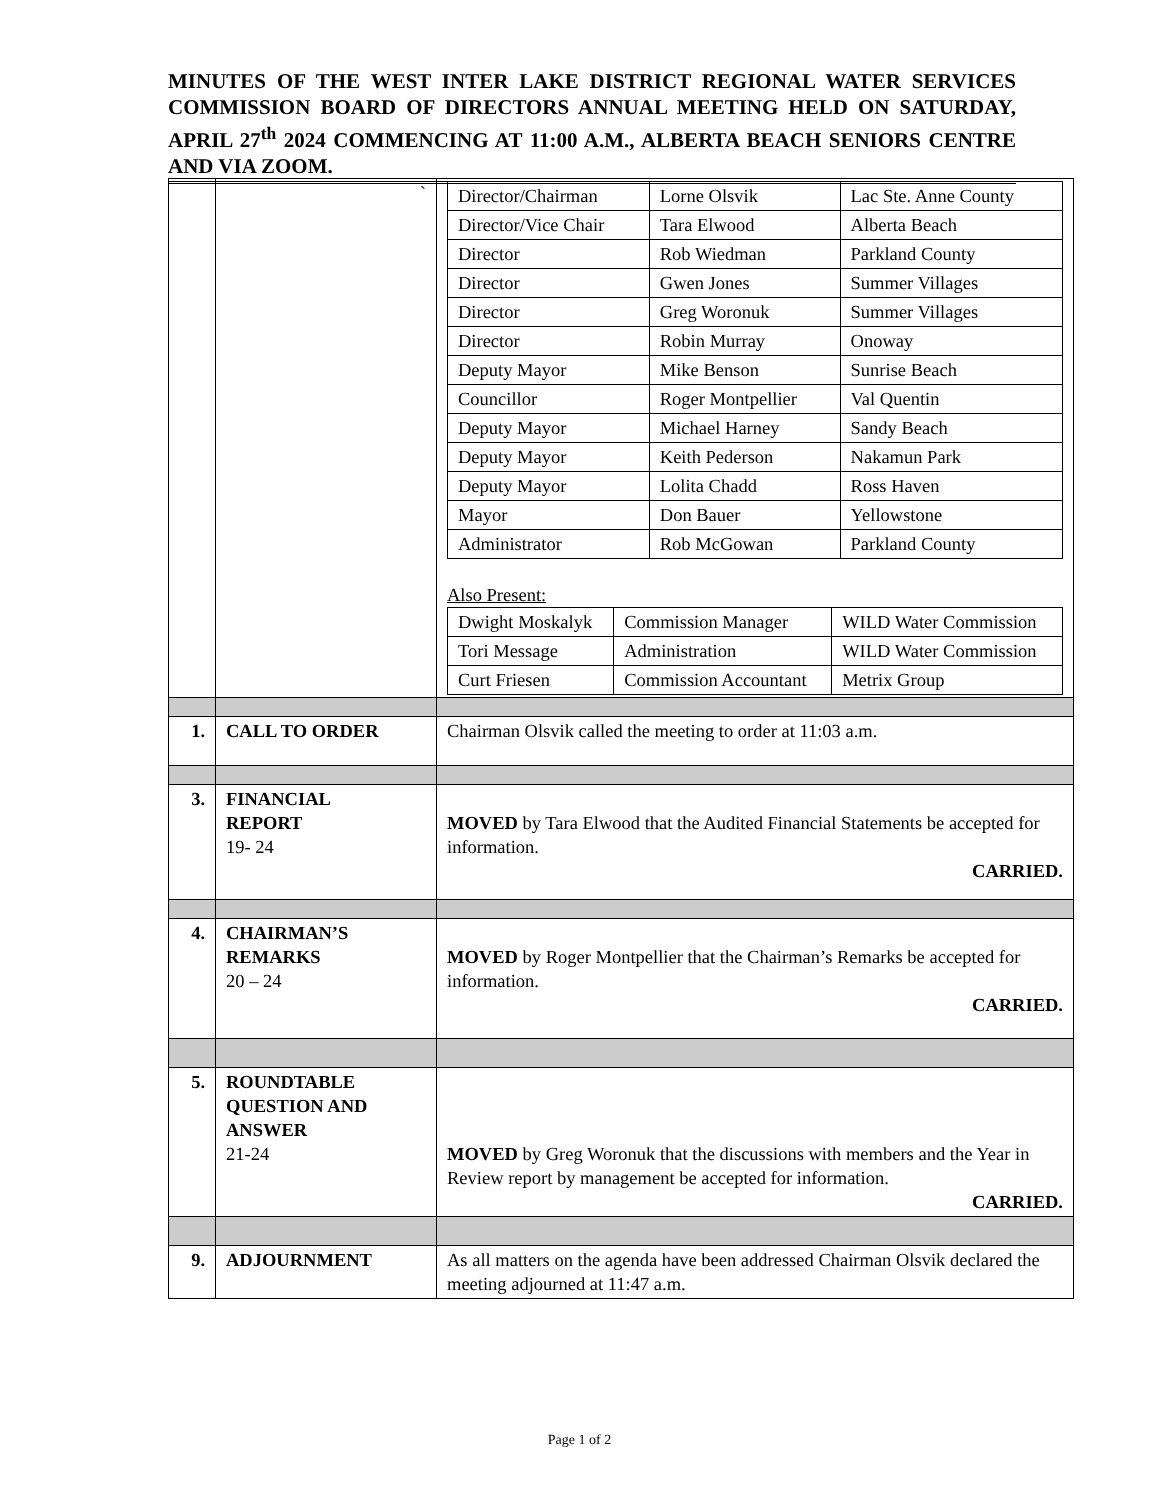MINUTES OF THE WEST INTER LAKE DISTRICT REGIONAL WATER SERVICES COMMISSION BOARD OF DIRECTORS ANNUAL MEETING HELD ON SATURDAY, APRIL 27<sup>th</sup> 2024 COMMENCING AT 11:00 A.M., ALBERTA BEACH SENIORS CENTRE AND VIA ZOOM.
| | ` | / Director/Chairman / Lorne Olsvik / Lac Ste. Anne County / / Director/Vice Chair / Tara Elwood / Alberta Beach / / Director / Rob Wiedman / Parkland County / / Director / Gwen Jones / Summer Villages / / Director / Greg Woronuk / Summer Villages / / Director / Robin Murray / Onoway / / Deputy Mayor / Mike Benson / Sunrise Beach / / Councillor / Roger Montpellier / Val Quentin / / Deputy Mayor / Michael Harney / Sandy Beach / / Deputy Mayor / Keith Pederson / Nakamun Park / / Deputy Mayor / Lolita Chadd / Ross Haven / / Mayor / Don Bauer / Yellowstone / / Administrator / Rob McGowan / Parkland County / Also Present: / Dwight Moskalyk / Commission Manager / WILD Water Commission / / Tori Message / Administration / WILD Water Commission / / Curt Friesen / Commission Accountant / Metrix Group / |
| 1. | CALL TO ORDER | Chairman Olsvik called the meeting to order at 11:03 a.m. |
| 3. | FINANCIAL REPORT 19- 24 | MOVED by Tara Elwood that the Audited Financial Statements be accepted for information. CARRIED. |
| 4. | CHAIRMAN’S REMARKS 20 – 24 | MOVED by Roger Montpellier that the Chairman’s Remarks be accepted for information. CARRIED. |
| 5. | ROUNDTABLE QUESTION AND ANSWER 21-24 | MOVED by Greg Woronuk that the discussions with members and the Year in Review report by management be accepted for information. CARRIED. |
| 9. | ADJOURNMENT | As all matters on the agenda have been addressed Chairman Olsvik declared the meeting adjourned at 11:47 a.m. |
Page 1 of 2